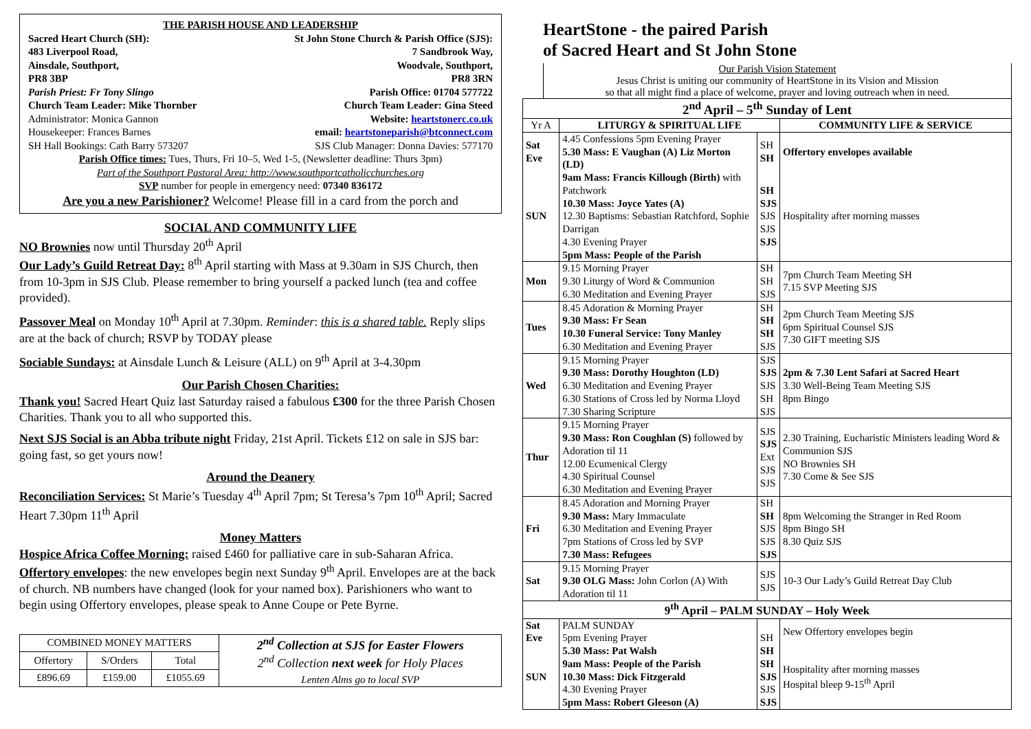THE PARISH HOUSE AND LEADERSHIP
Sacred Heart Church (SH): St John Stone Church & Parish Office (SJS):
483 Liverpool Road, 7 Sandbrook Way,
Ainsdale, Southport, Woodvale, Southport,
PR8 3BP PR8 3RN
Parish Priest: Fr Tony Slingo Parish Office: 01704 577722
Church Team Leader: Mike Thornber Church Team Leader: Gina Steed
Administrator: Monica Gannon Website: heartstonerc.co.uk
Housekeeper: Frances Barnes email: heartstoneparish@btconnect.com
SH Hall Bookings: Cath Barry 573207 SJS Club Manager: Donna Davies: 577170
Parish Office times: Tues, Thurs, Fri 10–5, Wed 1-5, (Newsletter deadline: Thurs 3pm)
Part of the Southport Pastoral Area: http://www.southportcatholicchurches.org
SVP number for people in emergency need: 07340 836172
Are you a new Parishioner? Welcome! Please fill in a card from the porch and
SOCIAL AND COMMUNITY LIFE
NO Brownies now until Thursday 20<sup>th</sup> April
Our Lady’s Guild Retreat Day: 8<sup>th</sup> April starting with Mass at 9.30am in SJS Church, then from 10-3pm in SJS Club. Please remember to bring yourself a packed lunch (tea and coffee provided).
Passover Meal on Monday 10<sup>th</sup> April at 7.30pm. Reminder: this is a shared table. Reply slips are at the back of church; RSVP by TODAY please
Sociable Sundays: at Ainsdale Lunch & Leisure (ALL) on 9<sup>th</sup> April at 3-4.30pm
Our Parish Chosen Charities:
Thank you! Sacred Heart Quiz last Saturday raised a fabulous £300 for the three Parish Chosen Charities. Thank you to all who supported this.
Next SJS Social is an Abba tribute night Friday, 21st April. Tickets £12 on sale in SJS bar: going fast, so get yours now!
Around the Deanery
Reconciliation Services: St Marie’s Tuesday 4<sup>th</sup> April 7pm; St Teresa’s 7pm 10<sup>th</sup> April; Sacred Heart 7.30pm 11<sup>th</sup> April
Money Matters
Hospice Africa Coffee Morning: raised £460 for palliative care in sub-Saharan Africa. Offertory envelopes: the new envelopes begin next Sunday 9<sup>th</sup> April. Envelopes are at the back of church. NB numbers have changed (look for your named box). Parishioners who want to begin using Offertory envelopes, please speak to Anne Coupe or Pete Byrne.
| COMBINED MONEY MATTERS | | | 2<sup>nd</sup> Collection at SJS for Easter Flowers 2<sup>nd</sup> Collection next week for Holy Places Lenten Alms go to local SVP |
| Offertory | S/Orders | Total | |
| £896.69 | £159.00 | £1055.69 | |
HeartStone - the paired Parish
of Sacred Heart and St John Stone
Our Parish Vision Statement
Jesus Christ is uniting our community of HeartStone in its Vision and Mission
so that all might find a place of welcome, prayer and loving outreach when in need.
| 2<sup>nd</sup> April – 5<sup>th</sup> Sunday of Lent | | | |
| Yr A | LITURGY & SPIRITUAL LIFE | | COMMUNITY LIFE & SERVICE |
| Sat Eve | 4.45 Confessions 5pm Evening Prayer 5.30 Mass: E Vaughan (A) Liz Morton (LD) | SH SH | Offertory envelopes available |
| SUN | 9am Mass: Francis Killough (Birth) with Patchwork 10.30 Mass: Joyce Yates (A) 12.30 Baptisms: Sebastian Ratchford, Sophie Darrigan 4.30 Evening Prayer 5pm Mass: People of the Parish | SH SJS SJS SJS SJS | Hospitality after morning masses |
| Mon | 9.15 Morning Prayer 9.30 Liturgy of Word & Communion 6.30 Meditation and Evening Prayer | SH SH SJS | 7pm Church Team Meeting SH 7.15 SVP Meeting SJS |
| Tues | 8.45 Adoration & Morning Prayer 9.30 Mass: Fr Sean 10.30 Funeral Service: Tony Manley 6.30 Meditation and Evening Prayer | SH SH SH SJS | 2pm Church Team Meeting SJS 6pm Spiritual Counsel SJS 7.30 GIFT meeting SJS |
| Wed | 9.15 Morning Prayer 9.30 Mass: Dorothy Houghton (LD) 6.30 Meditation and Evening Prayer 6.30 Stations of Cross led by Norma Lloyd 7.30 Sharing Scripture | SJS SJS SJS SH SJS | 2pm & 7.30 Lent Safari at Sacred Heart 3.30 Well-Being Team Meeting SJS 8pm Bingo |
| Thur | 9.15 Morning Prayer 9.30 Mass: Ron Coughlan (S) followed by Adoration til 11 12.00 Ecumenical Clergy 4.30 Spiritual Counsel 6.30 Meditation and Evening Prayer | SJS SJS Ext SJS SJS | 2.30 Training, Eucharistic Ministers leading Word & Communion SJS NO Brownies SH 7.30 Come & See SJS |
| Fri | 8.45 Adoration and Morning Prayer 9.30 Mass: Mary Immaculate 6.30 Meditation and Evening Prayer 7pm Stations of Cross led by SVP 7.30 Mass: Refugees | SH SH SJS SJS SJS | 8pm Welcoming the Stranger in Red Room 8pm Bingo SH 8.30 Quiz SJS |
| Sat | 9.15 Morning Prayer 9.30 OLG Mass: John Corlon (A) With Adoration til 11 | SJS SJS | 10-3 Our Lady’s Guild Retreat Day Club |
| 9<sup>th</sup> April – PALM SUNDAY – Holy Week | | | |
| Sat Eve | PALM SUNDAY 5pm Evening Prayer | SH | New Offertory envelopes begin |
| SUN | 5.30 Mass: Pat Walsh 9am Mass: People of the Parish 10.30 Mass: Dick Fitzgerald 4.30 Evening Prayer 5pm Mass: Robert Gleeson (A) | SH SH SJS SJS SJS | Hospitality after morning masses Hospital bleep 9-15<sup>th</sup> April |